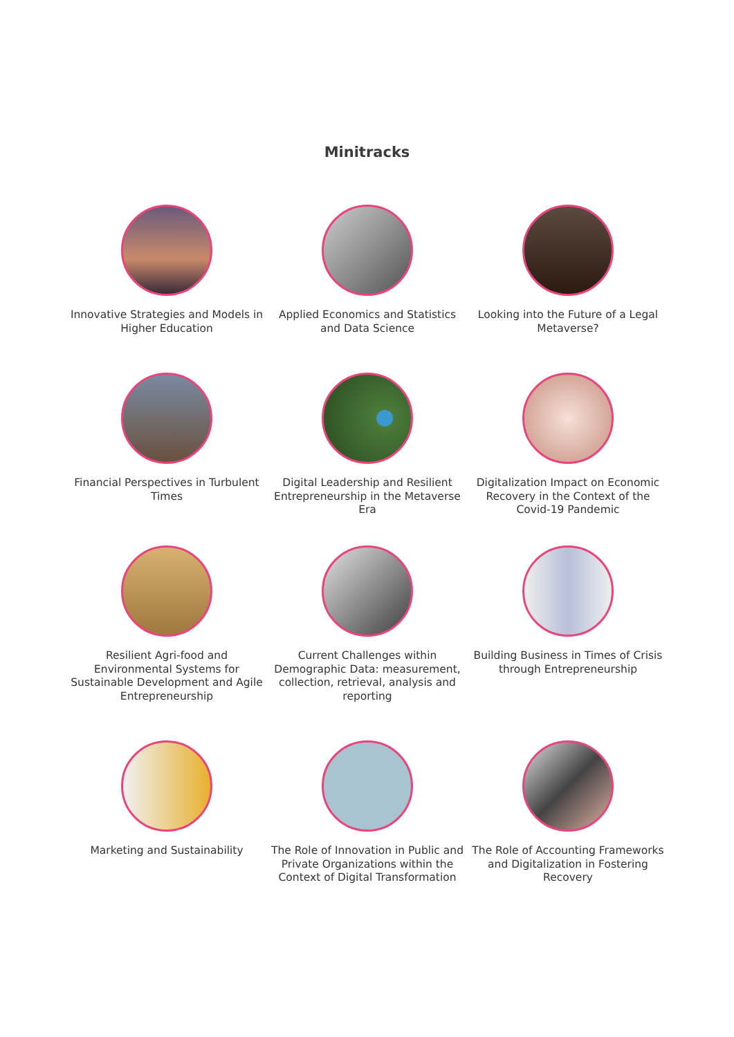Minitracks
Innovative Strategies and Models in Higher Education
Applied Economics and Statistics and Data Science
Looking into the Future of a Legal Metaverse?
Financial Perspectives in Turbulent Times
Digital Leadership and Resilient Entrepreneurship in the Metaverse Era
Digitalization Impact on Economic Recovery in the Context of the Covid-19 Pandemic
Resilient Agri-food and Environmental Systems for Sustainable Development and Agile Entrepreneurship
Current Challenges within Demographic Data: measurement, collection, retrieval, analysis and reporting
Building Business in Times of Crisis through Entrepreneurship
Marketing and Sustainability
The Role of Innovation in Public and Private Organizations within the Context of Digital Transformation
The Role of Accounting Frameworks and Digitalization in Fostering Recovery